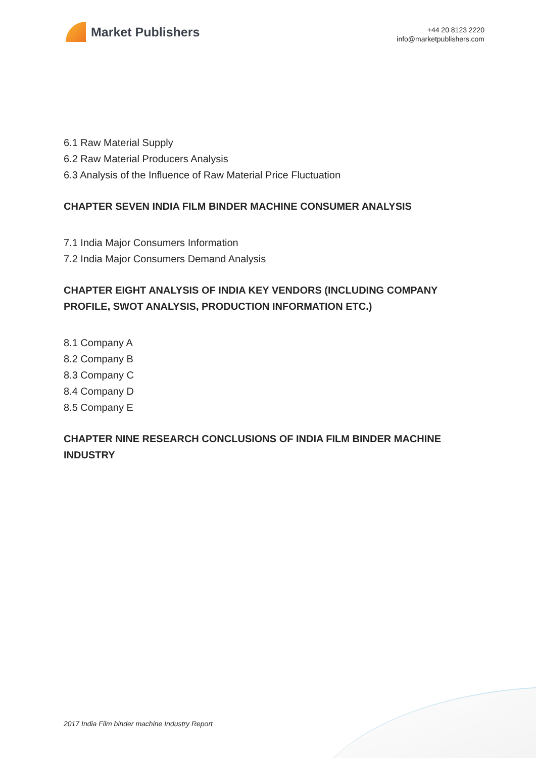Market Publishers
+44 20 8123 2220
info@marketpublishers.com
6.1 Raw Material Supply
6.2 Raw Material Producers Analysis
6.3 Analysis of the Influence of Raw Material Price Fluctuation
CHAPTER SEVEN INDIA FILM BINDER MACHINE CONSUMER ANALYSIS
7.1 India Major Consumers Information
7.2 India Major Consumers Demand Analysis
CHAPTER EIGHT ANALYSIS OF INDIA KEY VENDORS (INCLUDING COMPANY PROFILE, SWOT ANALYSIS, PRODUCTION INFORMATION ETC.)
8.1 Company A
8.2 Company B
8.3 Company C
8.4 Company D
8.5 Company E
CHAPTER NINE RESEARCH CONCLUSIONS OF INDIA FILM BINDER MACHINE INDUSTRY
2017 India Film binder machine Industry Report